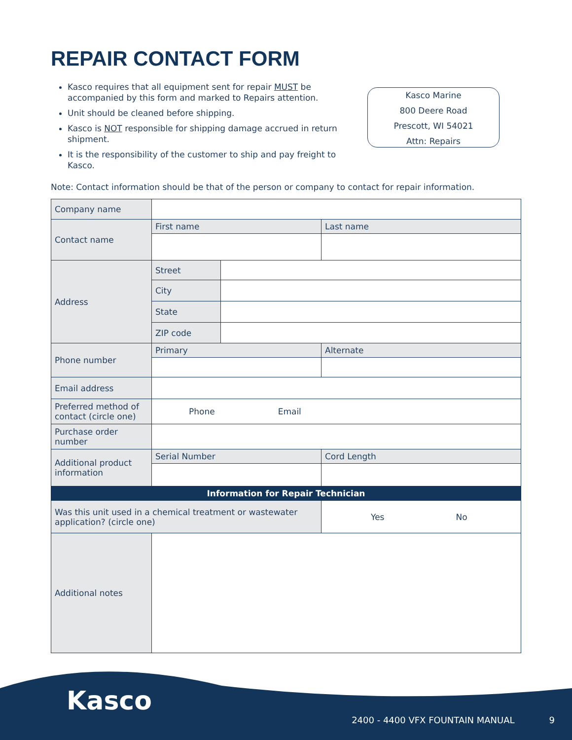REPAIR CONTACT FORM
Kasco requires that all equipment sent for repair MUST be accompanied by this form and marked to Repairs attention.
Unit should be cleaned before shipping.
Kasco is NOT responsible for shipping damage accrued in return shipment.
It is the responsibility of the customer to ship and pay freight to Kasco.
Kasco Marine
800 Deere Road
Prescott, WI 54021
Attn: Repairs
Note: Contact information should be that of the person or company to contact for repair information.
| Company name | | | |
| Contact name | First name | | Last name |
| Address | Street | | |
| | City | | |
| | State | | |
| | ZIP code | | |
| Phone number | Primary | | Alternate |
| Email address | | | |
| Preferred method of contact (circle one) | Phone Email | | |
| Purchase order number | | | |
| Additional product information | Serial Number | | Cord Length |
| Information for Repair Technician | | | |
| Was this unit used in a chemical treatment or wastewater application? (circle one) | | | Yes No |
| Additional notes | | | |
Kasco
2400 - 4400 VFX FOUNTAIN MANUAL 9